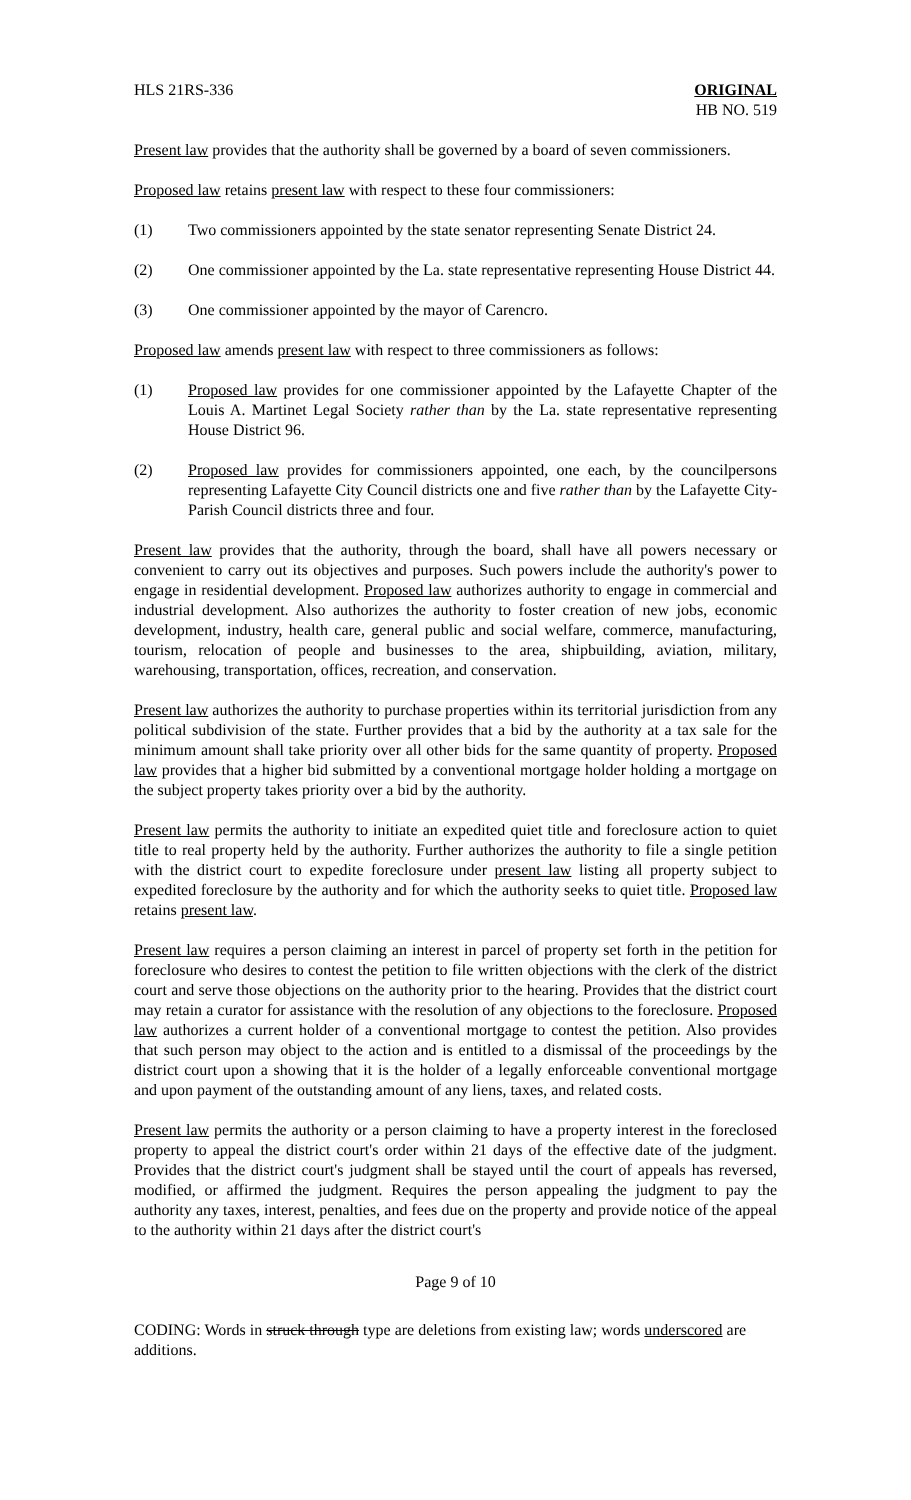HLS 21RS-336 ORIGINAL
HB NO. 519
Present law provides that the authority shall be governed by a board of seven commissioners.
Proposed law retains present law with respect to these four commissioners:
(1) Two commissioners appointed by the state senator representing Senate District 24.
(2) One commissioner appointed by the La. state representative representing House District 44.
(3) One commissioner appointed by the mayor of Carencro.
Proposed law amends present law with respect to three commissioners as follows:
(1) Proposed law provides for one commissioner appointed by the Lafayette Chapter of the Louis A. Martinet Legal Society rather than by the La. state representative representing House District 96.
(2) Proposed law provides for commissioners appointed, one each, by the councilpersons representing Lafayette City Council districts one and five rather than by the Lafayette City-Parish Council districts three and four.
Present law provides that the authority, through the board, shall have all powers necessary or convenient to carry out its objectives and purposes. Such powers include the authority's power to engage in residential development. Proposed law authorizes authority to engage in commercial and industrial development. Also authorizes the authority to foster creation of new jobs, economic development, industry, health care, general public and social welfare, commerce, manufacturing, tourism, relocation of people and businesses to the area, shipbuilding, aviation, military, warehousing, transportation, offices, recreation, and conservation.
Present law authorizes the authority to purchase properties within its territorial jurisdiction from any political subdivision of the state. Further provides that a bid by the authority at a tax sale for the minimum amount shall take priority over all other bids for the same quantity of property. Proposed law provides that a higher bid submitted by a conventional mortgage holder holding a mortgage on the subject property takes priority over a bid by the authority.
Present law permits the authority to initiate an expedited quiet title and foreclosure action to quiet title to real property held by the authority. Further authorizes the authority to file a single petition with the district court to expedite foreclosure under present law listing all property subject to expedited foreclosure by the authority and for which the authority seeks to quiet title. Proposed law retains present law.
Present law requires a person claiming an interest in parcel of property set forth in the petition for foreclosure who desires to contest the petition to file written objections with the clerk of the district court and serve those objections on the authority prior to the hearing. Provides that the district court may retain a curator for assistance with the resolution of any objections to the foreclosure. Proposed law authorizes a current holder of a conventional mortgage to contest the petition. Also provides that such person may object to the action and is entitled to a dismissal of the proceedings by the district court upon a showing that it is the holder of a legally enforceable conventional mortgage and upon payment of the outstanding amount of any liens, taxes, and related costs.
Present law permits the authority or a person claiming to have a property interest in the foreclosed property to appeal the district court's order within 21 days of the effective date of the judgment. Provides that the district court's judgment shall be stayed until the court of appeals has reversed, modified, or affirmed the judgment. Requires the person appealing the judgment to pay the authority any taxes, interest, penalties, and fees due on the property and provide notice of the appeal to the authority within 21 days after the district court's
Page 9 of 10
CODING: Words in struck through type are deletions from existing law; words underscored are additions.